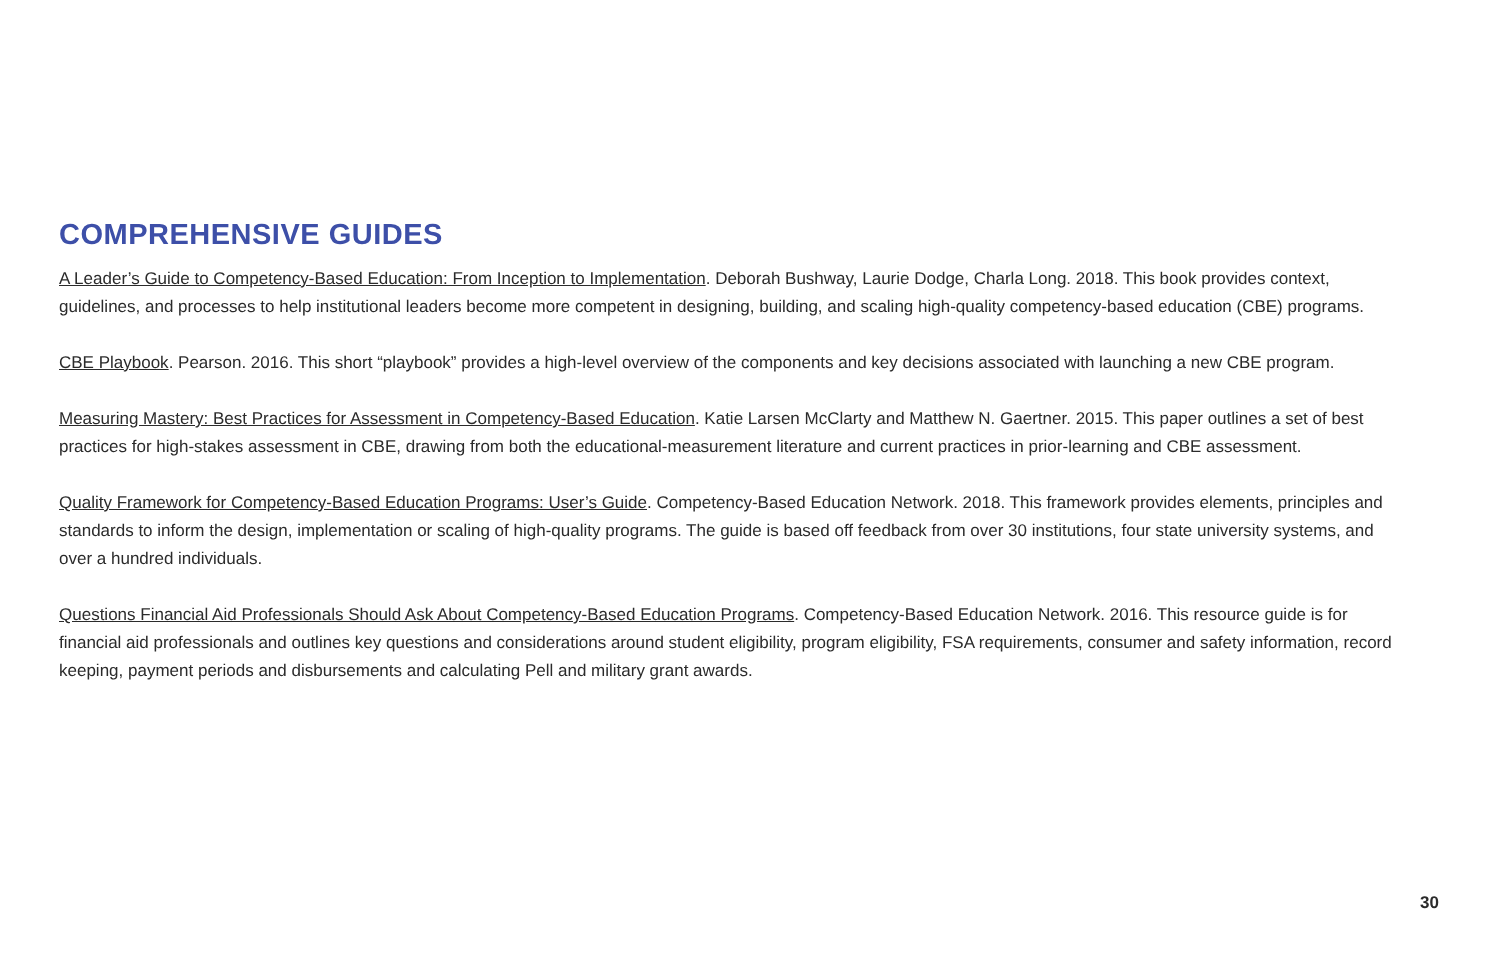COMPREHENSIVE GUIDES
A Leader’s Guide to Competency-Based Education: From Inception to Implementation. Deborah Bushway, Laurie Dodge, Charla Long. 2018. This book provides context, guidelines, and processes to help institutional leaders become more competent in designing, building, and scaling high-quality competency-based education (CBE) programs.
CBE Playbook. Pearson. 2016. This short “playbook” provides a high-level overview of the components and key decisions associated with launching a new CBE program.
Measuring Mastery: Best Practices for Assessment in Competency-Based Education. Katie Larsen McClarty and Matthew N. Gaertner. 2015. This paper outlines a set of best practices for high-stakes assessment in CBE, drawing from both the educational-measurement literature and current practices in prior-learning and CBE assessment.
Quality Framework for Competency-Based Education Programs: User’s Guide. Competency-Based Education Network. 2018. This framework provides elements, principles and standards to inform the design, implementation or scaling of high-quality programs. The guide is based off feedback from over 30 institutions, four state university systems, and over a hundred individuals.
Questions Financial Aid Professionals Should Ask About Competency-Based Education Programs. Competency-Based Education Network. 2016. This resource guide is for financial aid professionals and outlines key questions and considerations around student eligibility, program eligibility, FSA requirements, consumer and safety information, record keeping, payment periods and disbursements and calculating Pell and military grant awards.
30